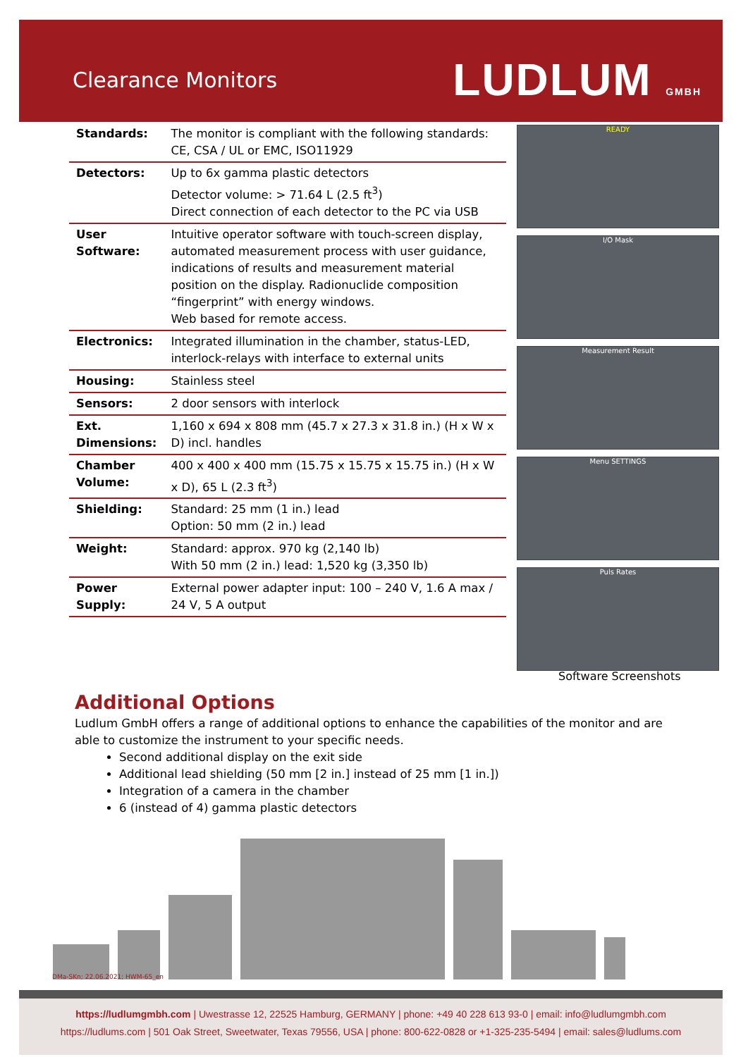Clearance Monitors
LUDLUM GMBH
| Standards: | The monitor is compliant with the following standards: CE, CSA / UL or EMC, ISO11929 |
| Detectors: | Up to 6x gamma plastic detectors Detector volume: > 71.64 L (2.5 ft<sup>3</sup>) Direct connection of each detector to the PC via USB |
| User Software: | Intuitive operator software with touch-screen display, automated measurement process with user guidance, indications of results and measurement material position on the display. Radionuclide composition “fingerprint” with energy windows. Web based for remote access. |
| Electronics: | Integrated illumination in the chamber, status-LED, interlock-relays with interface to external units |
| Housing: | Stainless steel |
| Sensors: | 2 door sensors with interlock |
| Ext. Dimensions: | 1,160 x 694 x 808 mm (45.7 x 27.3 x 31.8 in.) (H x W x D) incl. handles |
| Chamber Volume: | 400 x 400 x 400 mm (15.75 x 15.75 x 15.75 in.) (H x W x D), 65 L (2.3 ft<sup>3</sup>) |
| Shielding: | Standard: 25 mm (1 in.) lead Option: 50 mm (2 in.) lead |
| Weight: | Standard: approx. 970 kg (2,140 lb) With 50 mm (2 in.) lead: 1,520 kg (3,350 lb) |
| Power Supply: | External power adapter input: 100 – 240 V, 1.6 A max / 24 V, 5 A output |
READY
I/O Mask
Measurement Result
Menu SETTINGS
Puls Rates
Software Screenshots
Additional Options
Ludlum GmbH offers a range of additional options to enhance the capabilities of the monitor and are able to customize the instrument to your specific needs.
Second additional display on the exit side
Additional lead shielding (50 mm [2 in.] instead of 25 mm [1 in.])
Integration of a camera in the chamber
6 (instead of 4) gamma plastic detectors
DMa-SKn; 22.06.2021; HWM-65_en
https://ludlumgmbh.com | Uwestrasse 12, 22525 Hamburg, GERMANY | phone: +49 40 228 613 93-0 | email: info@ludlumgmbh.com
https://ludlums.com | 501 Oak Street, Sweetwater, Texas 79556, USA | phone: 800-622-0828 or +1-325-235-5494 | email: sales@ludlums.com